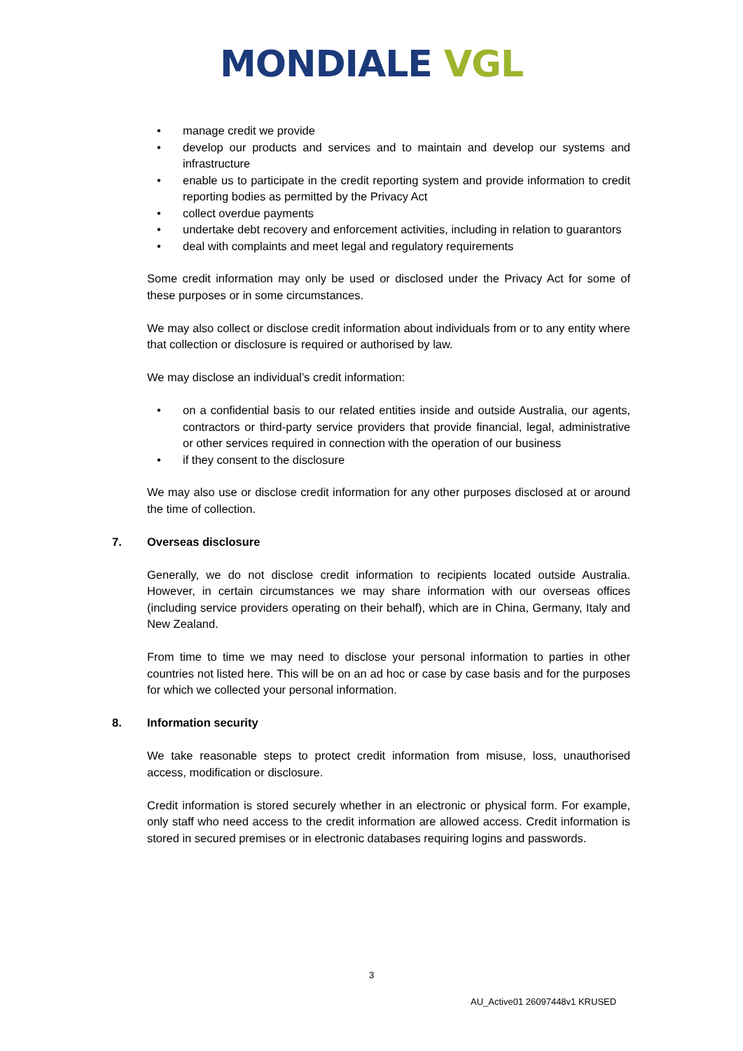MONDIALE VGL
• manage credit we provide
• develop our products and services and to maintain and develop our systems and infrastructure
• enable us to participate in the credit reporting system and provide information to credit reporting bodies as permitted by the Privacy Act
• collect overdue payments
• undertake debt recovery and enforcement activities, including in relation to guarantors
• deal with complaints and meet legal and regulatory requirements
Some credit information may only be used or disclosed under the Privacy Act for some of these purposes or in some circumstances.
We may also collect or disclose credit information about individuals from or to any entity where that collection or disclosure is required or authorised by law.
We may disclose an individual’s credit information:
• on a confidential basis to our related entities inside and outside Australia, our agents, contractors or third-party service providers that provide financial, legal, administrative or other services required in connection with the operation of our business
• if they consent to the disclosure
We may also use or disclose credit information for any other purposes disclosed at or around the time of collection.
7. Overseas disclosure
Generally, we do not disclose credit information to recipients located outside Australia. However, in certain circumstances we may share information with our overseas offices (including service providers operating on their behalf), which are in China, Germany, Italy and New Zealand.
From time to time we may need to disclose your personal information to parties in other countries not listed here. This will be on an ad hoc or case by case basis and for the purposes for which we collected your personal information.
8. Information security
We take reasonable steps to protect credit information from misuse, loss, unauthorised access, modification or disclosure.
Credit information is stored securely whether in an electronic or physical form. For example, only staff who need access to the credit information are allowed access. Credit information is stored in secured premises or in electronic databases requiring logins and passwords.
3
AU_Active01 26097448v1 KRUSED